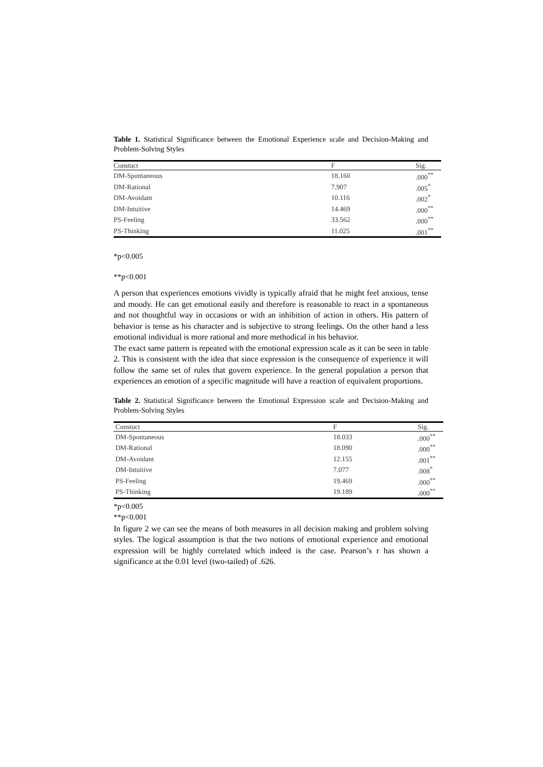Table 1. Statistical Significance between the Emotional Experience scale and Decision-Making and Problem-Solving Styles
| Constuct | F | Sig. |
| --- | --- | --- |
| DM-Spontaneous | 18.160 | .000<sup>**</sup> |
| DM-Rational | 7.907 | .005<sup>*</sup> |
| DM-Avoidant | 10.116 | .002<sup>*</sup> |
| DM-Intuitive | 14.469 | .000<sup>**</sup> |
| PS-Feeling | 33.562 | .000<sup>**</sup> |
| PS-Thinking | 11.025 | .001<sup>**</sup> |
*p<0.005
**p<0.001
A person that experiences emotions vividly is typically afraid that he might feel anxious, tense and moody. He can get emotional easily and therefore is reasonable to react in a spontaneous and not thoughtful way in occasions or with an inhibition of action in others. His pattern of behavior is tense as his character and is subjective to strong feelings. On the other hand a less emotional individual is more rational and more methodical in his behavior.
The exact same pattern is repeated with the emotional expression scale as it can be seen in table 2. This is consistent with the idea that since expression is the consequence of experience it will follow the same set of rules that govern experience. In the general population a person that experiences an emotion of a specific magnitude will have a reaction of equivalent proportions.
Table 2. Statistical Significance between the Emotional Expression scale and Decision-Making and Problem-Solving Styles
| Constuct | F | Sig. |
| --- | --- | --- |
| DM-Spontaneous | 18.033 | .000<sup>**</sup> |
| DM-Rational | 18.090 | .000<sup>**</sup> |
| DM-Avoidant | 12.155 | .001<sup>**</sup> |
| DM-Intuitive | 7.077 | .008<sup>*</sup> |
| PS-Feeling | 19.469 | .000<sup>**</sup> |
| PS-Thinking | 19.189 | .000<sup>**</sup> |
*p<0.005
**p<0.001
In figure 2 we can see the means of both measures in all decision making and problem solving styles. The logical assumption is that the two notions of emotional experience and emotional expression will be highly correlated which indeed is the case. Pearson’s r has shown a significance at the 0.01 level (two-tailed) of .626.